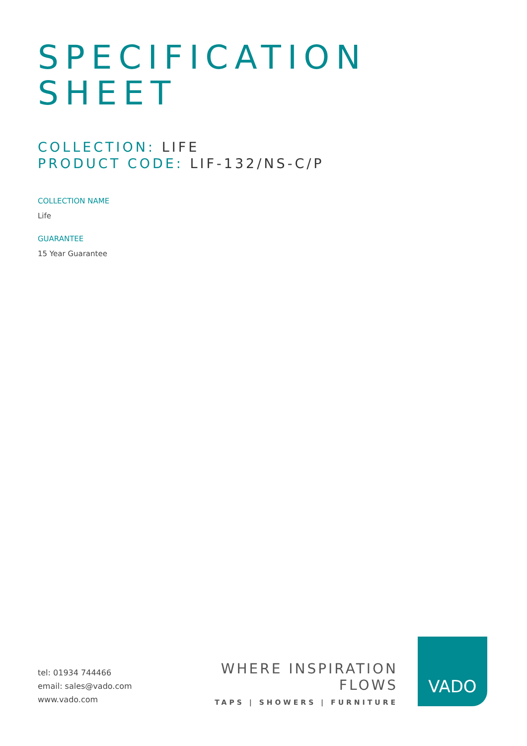SPECIFICATION
SHEET
COLLECTION: LIFE
PRODUCT CODE: LIF-132/NS-C/P
COLLECTION NAME
Life
GUARANTEE
15 Year Guarantee
tel: 01934 744466
email: sales@vado.com
www.vado.com
WHERE INSPIRATION FLOWS
TAPS | SHOWERS | FURNITURE
VADO